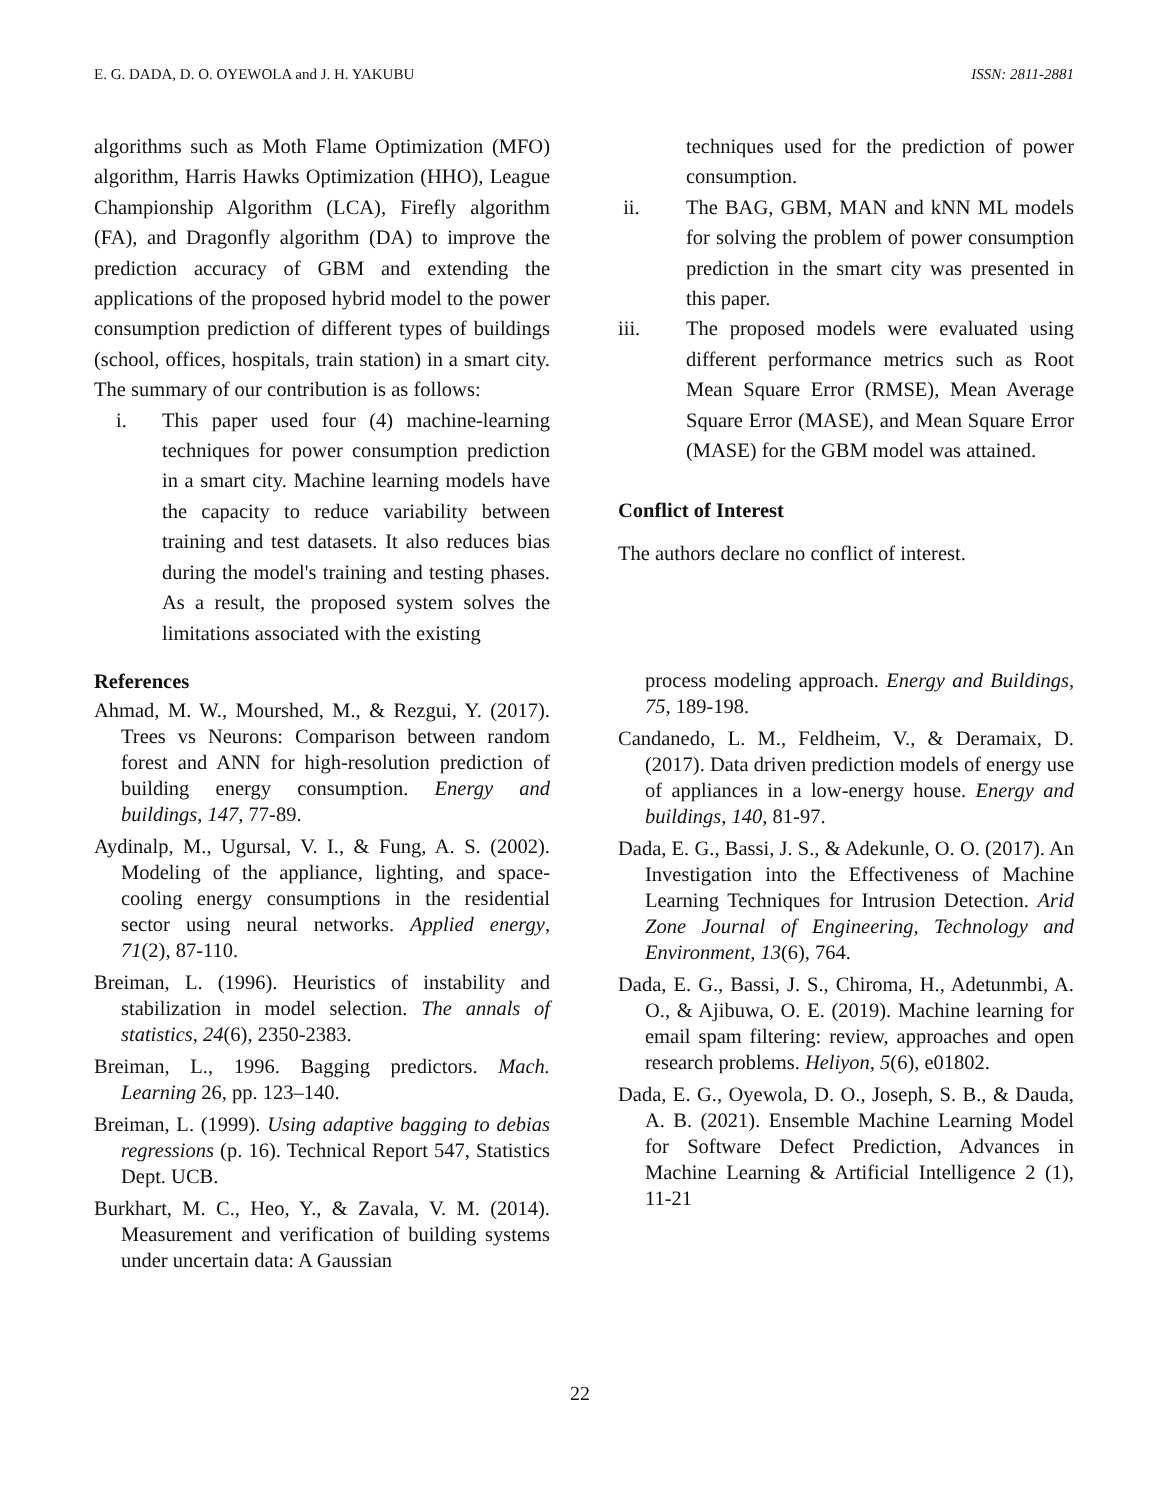E. G. DADA, D. O. OYEWOLA and J. H. YAKUBU ISSN: 2811-2881
algorithms such as Moth Flame Optimization (MFO) algorithm, Harris Hawks Optimization (HHO), League Championship Algorithm (LCA), Firefly algorithm (FA), and Dragonfly algorithm (DA) to improve the prediction accuracy of GBM and extending the applications of the proposed hybrid model to the power consumption prediction of different types of buildings (school, offices, hospitals, train station) in a smart city. The summary of our contribution is as follows:
i. This paper used four (4) machine-learning techniques for power consumption prediction in a smart city. Machine learning models have the capacity to reduce variability between training and test datasets. It also reduces bias during the model's training and testing phases. As a result, the proposed system solves the limitations associated with the existing
techniques used for the prediction of power consumption.
ii. The BAG, GBM, MAN and kNN ML models for solving the problem of power consumption prediction in the smart city was presented in this paper.
iii. The proposed models were evaluated using different performance metrics such as Root Mean Square Error (RMSE), Mean Average Square Error (MASE), and Mean Square Error (MASE) for the GBM model was attained.
Conflict of Interest
The authors declare no conflict of interest.
References
Ahmad, M. W., Mourshed, M., & Rezgui, Y. (2017). Trees vs Neurons: Comparison between random forest and ANN for high-resolution prediction of building energy consumption. Energy and buildings, 147, 77-89.
Aydinalp, M., Ugursal, V. I., & Fung, A. S. (2002). Modeling of the appliance, lighting, and space-cooling energy consumptions in the residential sector using neural networks. Applied energy, 71(2), 87-110.
Breiman, L. (1996). Heuristics of instability and stabilization in model selection. The annals of statistics, 24(6), 2350-2383.
Breiman, L., 1996. Bagging predictors. Mach. Learning 26, pp. 123–140.
Breiman, L. (1999). Using adaptive bagging to debias regressions (p. 16). Technical Report 547, Statistics Dept. UCB.
Burkhart, M. C., Heo, Y., & Zavala, V. M. (2014). Measurement and verification of building systems under uncertain data: A Gaussian
process modeling approach. Energy and Buildings, 75, 189-198.
Candanedo, L. M., Feldheim, V., & Deramaix, D. (2017). Data driven prediction models of energy use of appliances in a low-energy house. Energy and buildings, 140, 81-97.
Dada, E. G., Bassi, J. S., & Adekunle, O. O. (2017). An Investigation into the Effectiveness of Machine Learning Techniques for Intrusion Detection. Arid Zone Journal of Engineering, Technology and Environment, 13(6), 764.
Dada, E. G., Bassi, J. S., Chiroma, H., Adetunmbi, A. O., & Ajibuwa, O. E. (2019). Machine learning for email spam filtering: review, approaches and open research problems. Heliyon, 5(6), e01802.
Dada, E. G., Oyewola, D. O., Joseph, S. B., & Dauda, A. B. (2021). Ensemble Machine Learning Model for Software Defect Prediction, Advances in Machine Learning & Artificial Intelligence 2 (1), 11-21
22